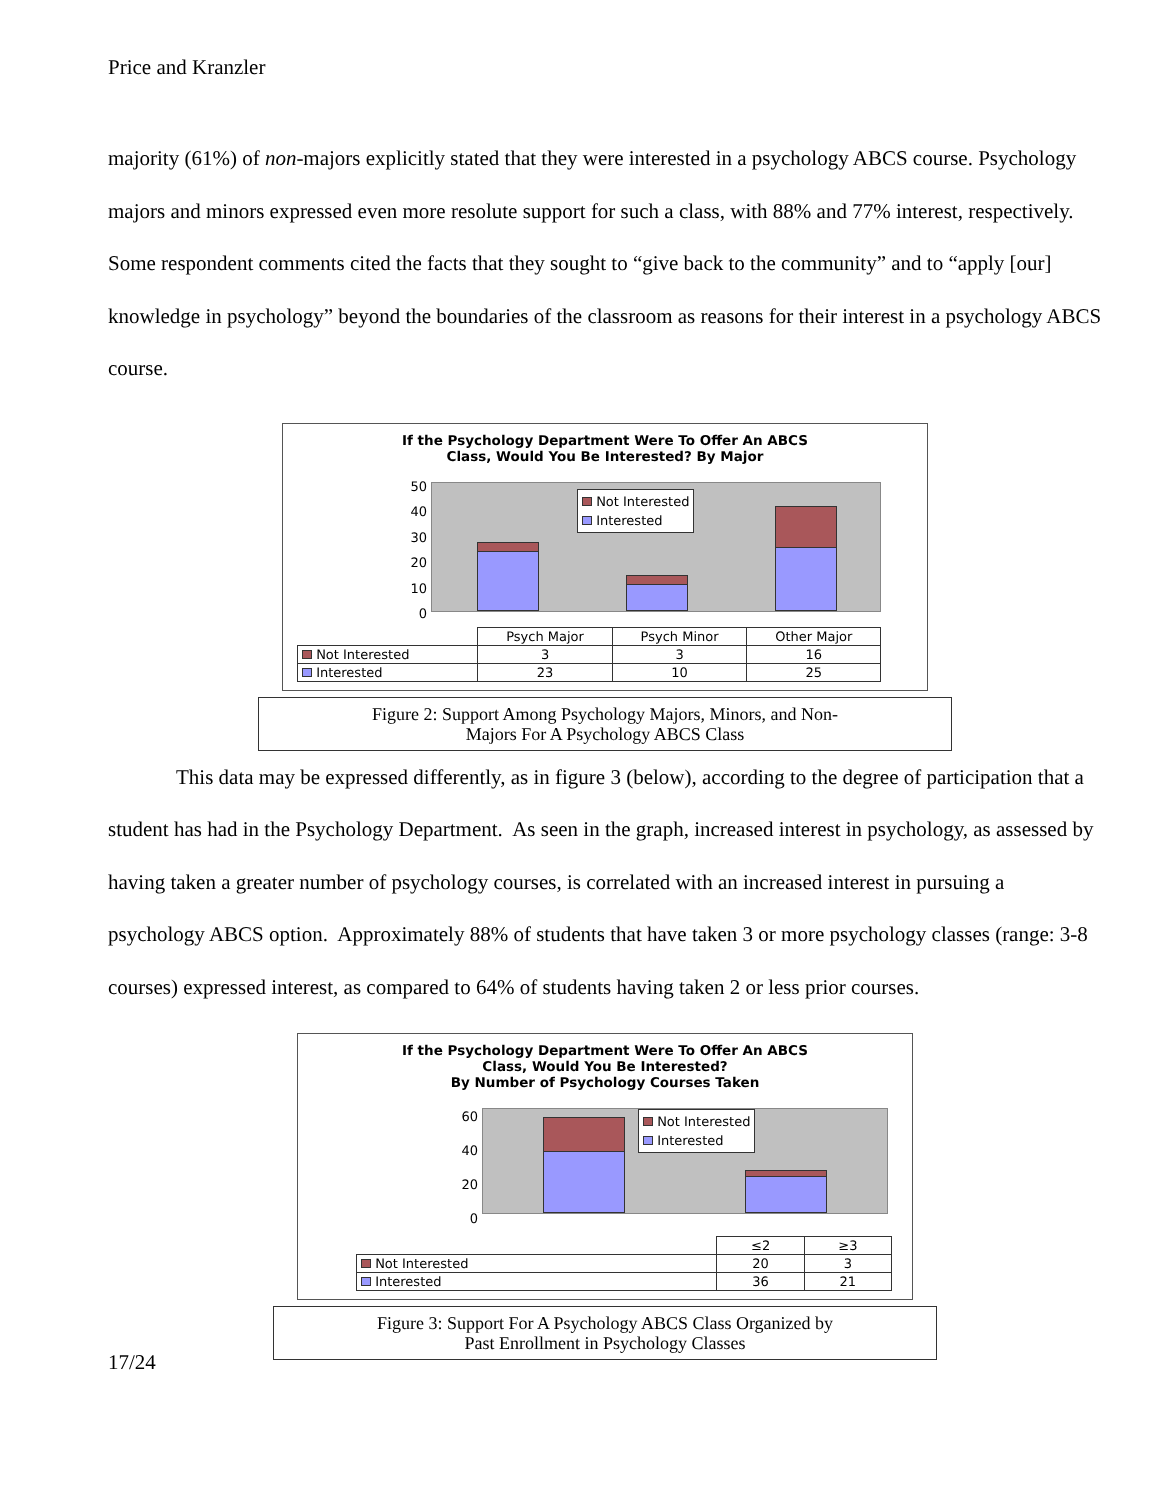Price and Kranzler
majority (61%) of non-majors explicitly stated that they were interested in a psychology ABCS course. Psychology majors and minors expressed even more resolute support for such a class, with 88% and 77% interest, respectively. Some respondent comments cited the facts that they sought to “give back to the community” and to “apply [our] knowledge in psychology” beyond the boundaries of the classroom as reasons for their interest in a psychology ABCS course.
If the Psychology Department Were To Offer An ABCS
Class, Would You Be Interested? By Major
50
40
30
20
10
0
Not Interested
Interested
| | Psych Major | Psych Minor | Other Major |
| --- | --- | --- | --- |
| Not Interested | 3 | 3 | 16 |
| Interested | 23 | 10 | 25 |
Figure 2: Support Among Psychology Majors, Minors, and Non-
Majors For A Psychology ABCS Class
This data may be expressed differently, as in figure 3 (below), according to the degree of participation that a student has had in the Psychology Department. As seen in the graph, increased interest in psychology, as assessed by having taken a greater number of psychology courses, is correlated with an increased interest in pursuing a psychology ABCS option. Approximately 88% of students that have taken 3 or more psychology classes (range: 3-8 courses) expressed interest, as compared to 64% of students having taken 2 or less prior courses.
If the Psychology Department Were To Offer An ABCS
Class, Would You Be Interested?
By Number of Psychology Courses Taken
60
40
20
0
Not Interested
Interested
| | ≤2 | ≥3 |
| --- | --- | --- |
| Not Interested | 20 | 3 |
| Interested | 36 | 21 |
Figure 3: Support For A Psychology ABCS Class Organized by
Past Enrollment in Psychology Classes
17/24